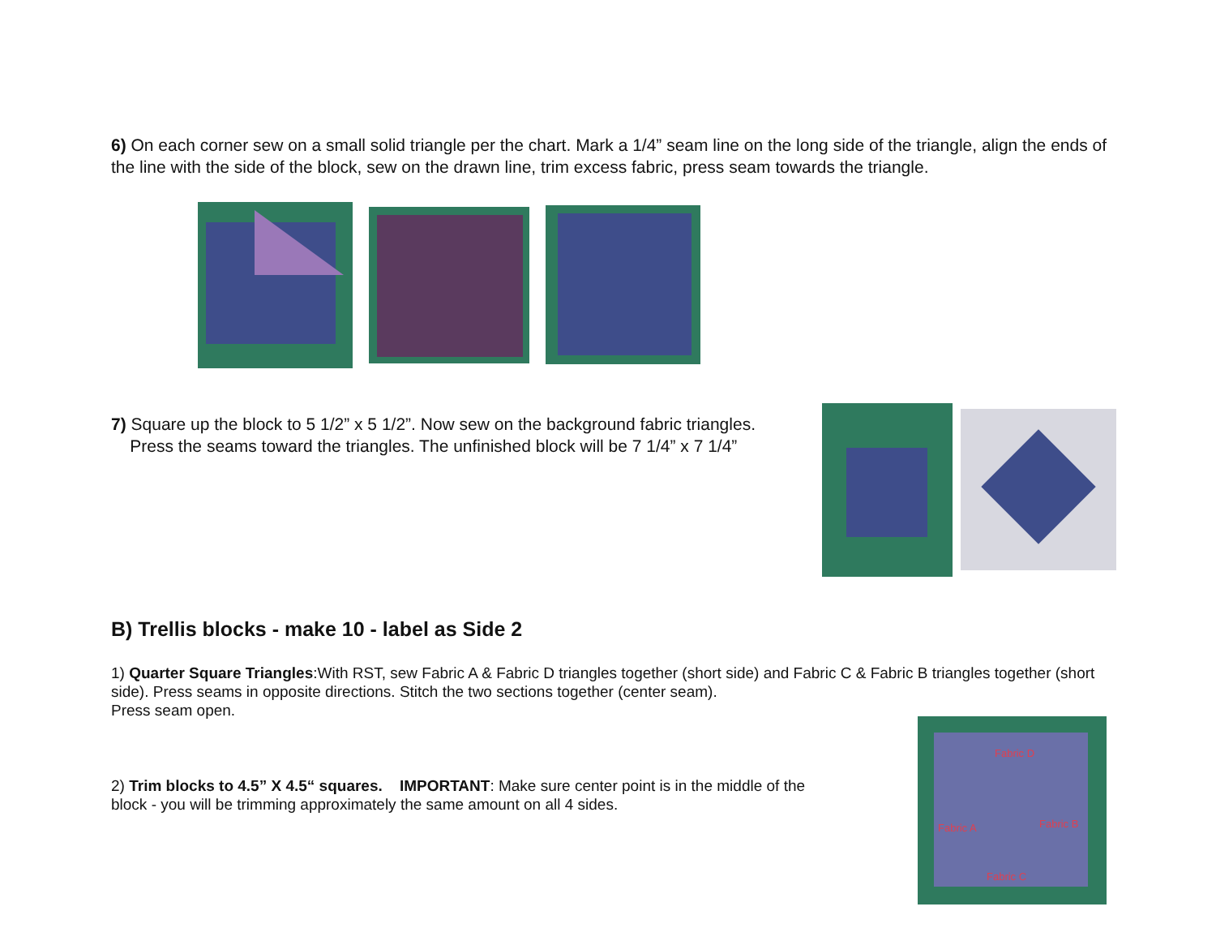6) On each corner sew on a small solid triangle per the chart. Mark a 1/4” seam line on the long side of the triangle, align the ends of the line with the side of the block, sew on the drawn line, trim excess fabric, press seam towards the triangle.
7) Square up the block to 5 1/2” x 5 1/2”. Now sew on the background fabric triangles.
Press the seams toward the triangles. The unfinished block will be 7 1/4” x 7 1/4”
B) Trellis blocks - make 10 - label as Side 2
1) Quarter Square Triangles:With RST, sew Fabric A & Fabric D triangles together (short side) and Fabric C & Fabric B triangles together (short side). Press seams in opposite directions. Stitch the two sections together (center seam).
Press seam open.
2) Trim blocks to 4.5” X 4.5“ squares. IMPORTANT: Make sure center point is in the middle of the
block - you will be trimming approximately the same amount on all 4 sides.
Fabric D Fabric B Fabric A Fabric C